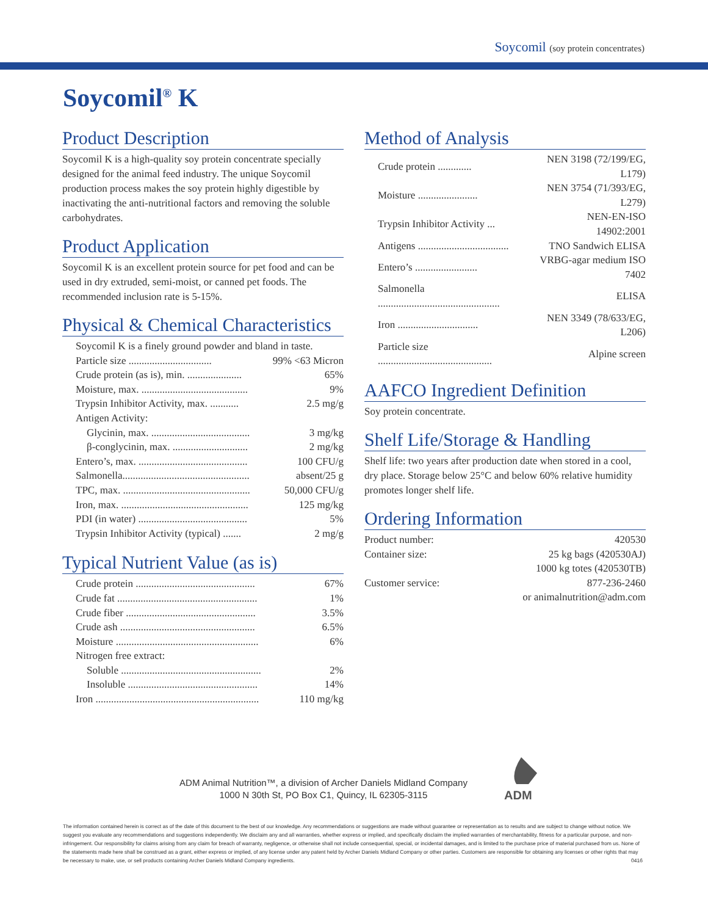Soycomil (soy protein concentrates)
Soycomil<sup>®</sup> K
Product Description
Soycomil K is a high-quality soy protein concentrate specially designed for the animal feed industry. The unique Soycomil production process makes the soy protein highly digestible by inactivating the anti-nutritional factors and removing the soluble carbohydrates.
Product Application
Soycomil K is an excellent protein source for pet food and can be used in dry extruded, semi-moist, or canned pet foods. The recommended inclusion rate is 5-15%.
Physical & Chemical Characteristics
| Soycomil K is a finely ground powder and bland in taste. | |
| Particle size ................................ | 99% <63 Micron |
| Crude protein (as is), min. ..................... | 65% |
| Moisture, max. ......................................... | 9% |
| Trypsin Inhibitor Activity, max. ........... | 2.5 mg/g |
| Antigen Activity: | |
| Glycinin, max. ...................................... | 3 mg/kg |
| β-conglycinin, max. ............................. | 2 mg/kg |
| Entero’s, max. .......................................... | 100 CFU/g |
| Salmonella................................................. | absent/25 g |
| TPC, max. ................................................. | 50,000 CFU/g |
| Iron, max. ................................................. | 125 mg/kg |
| PDI (in water) .......................................... | 5% |
| Trypsin Inhibitor Activity (typical) ....... | 2 mg/g |
Typical Nutrient Value (as is)
| Crude protein .............................................. | 67% |
| Crude fat ...................................................... | 1% |
| Crude fiber .................................................. | 3.5% |
| Crude ash .................................................... | 6.5% |
| Moisture ....................................................... | 6% |
| Nitrogen free extract: | |
| Soluble ...................................................... | 2% |
| Insoluble .................................................. | 14% |
| Iron ............................................................... | 110 mg/kg |
Method of Analysis
| Crude protein ............. | NEN 3198 (72/199/EG, L179) |
| Moisture ....................... | NEN 3754 (71/393/EG, L279) |
| Trypsin Inhibitor Activity ... | NEN-EN-ISO 14902:2001 |
| Antigens ................................... | TNO Sandwich ELISA |
| Entero’s ........................ | VRBG-agar medium ISO 7402 |
| Salmonella ............................................... | ELISA |
| Iron ............................... | NEN 3349 (78/633/EG, L206) |
| Particle size ............................................ | Alpine screen |
AAFCO Ingredient Definition
Soy protein concentrate.
Shelf Life/Storage & Handling
Shelf life: two years after production date when stored in a cool, dry place. Storage below 25°C and below 60% relative humidity promotes longer shelf life.
Ordering Information
| Product number: | 420530 |
| Container size: | 25 kg bags (420530AJ) |
| | 1000 kg totes (420530TB) |
| Customer service: | 877-236-2460 |
| | or animalnutrition@adm.com |
ADM Animal Nutrition™, a division of Archer Daniels Midland Company
1000 N 30th St, PO Box C1, Quincy, IL 62305-3115
ADM
The information contained herein is correct as of the date of this document to the best of our knowledge. Any recommendations or suggestions are made without guarantee or representation as to results and are subject to change without notice. We suggest you evaluate any recommendations and suggestions independently. We disclaim any and all warranties, whether express or implied, and specifically disclaim the implied warranties of merchantability, fitness for a particular purpose, and non-infringement. Our responsibility for claims arising from any claim for breach of warranty, negligence, or otherwise shall not include consequential, special, or incidental damages, and is limited to the purchase price of material purchased from us. None of the statements made here shall be construed as a grant, either express or implied, of any license under any patent held by Archer Daniels Midland Company or other parties. Customers are responsible for obtaining any licenses or other rights that may be necessary to make, use, or sell products containing Archer Daniels Midland Company ingredients. 0416